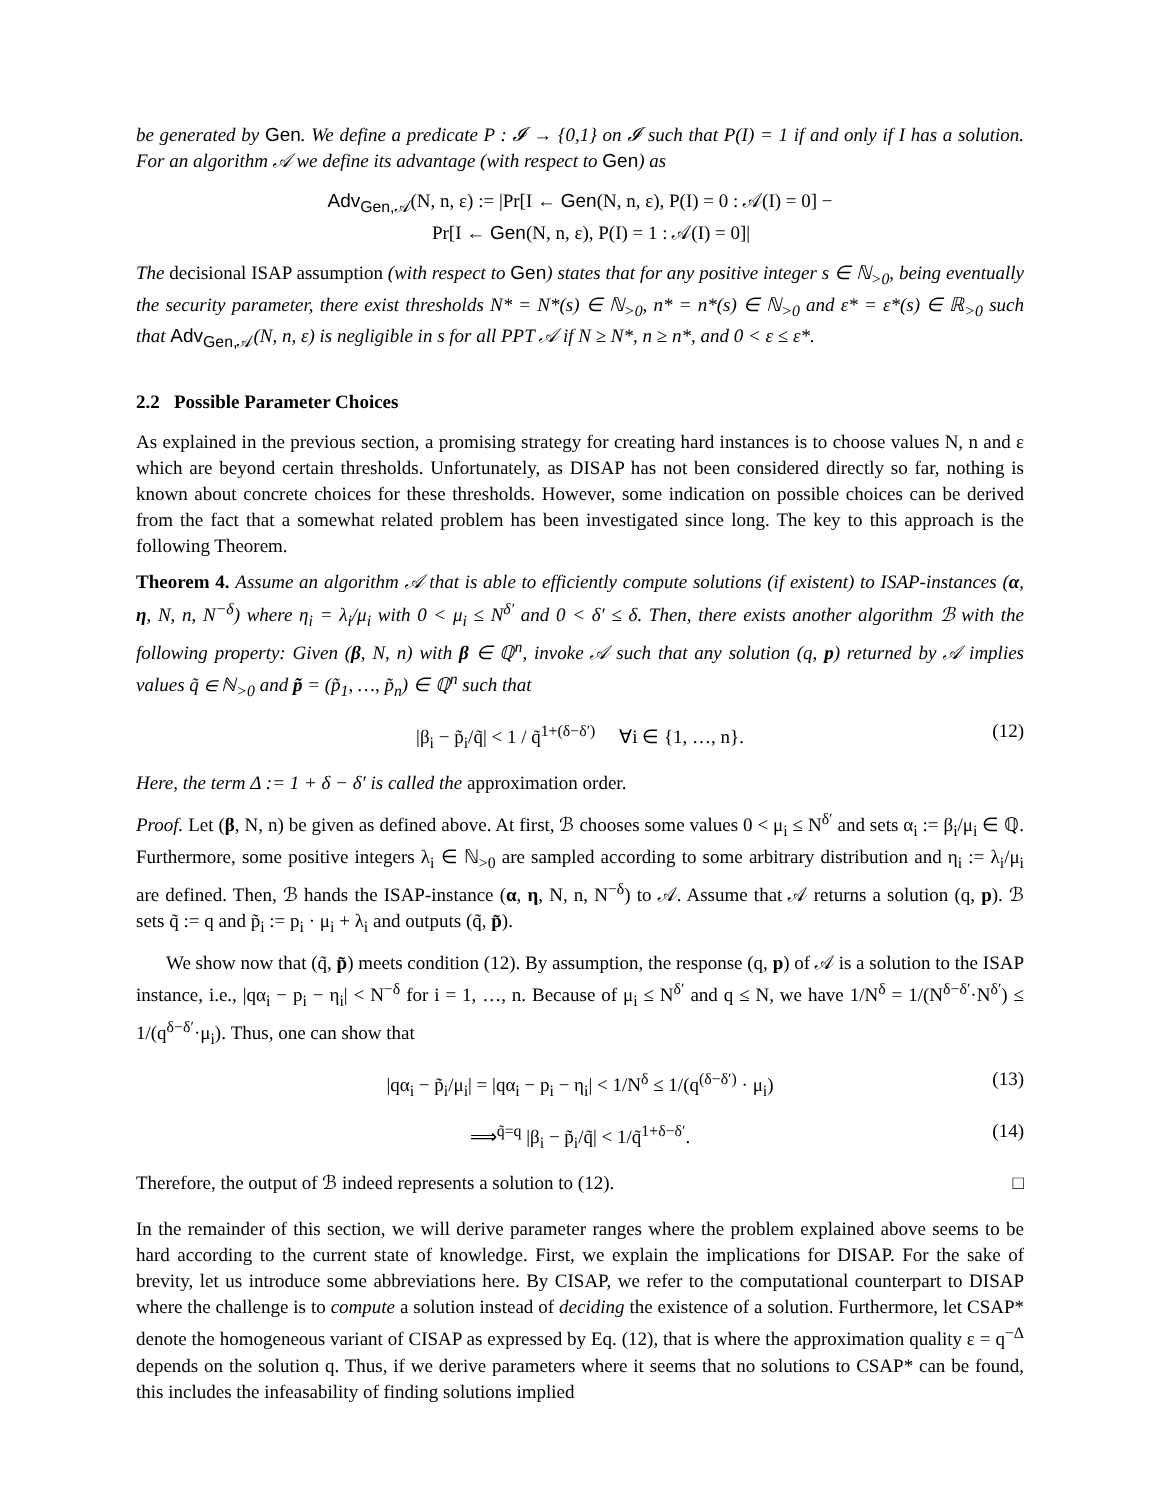be generated by Gen. We define a predicate P : 𝓘 → {0,1} on 𝓘 such that P(I) = 1 if and only if I has a solution. For an algorithm 𝒜 we define its advantage (with respect to Gen) as
Adv<sub>Gen,𝒜</sub>(N, n, ε) := |Pr[I ← Gen(N, n, ε), P(I) = 0 : 𝒜(I) = 0] −
Pr[I ← Gen(N, n, ε), P(I) = 1 : 𝒜(I) = 0]|
The decisional ISAP assumption (with respect to Gen) states that for any positive integer s ∈ ℕ<sub>>0</sub>, being eventually the security parameter, there exist thresholds N* = N*(s) ∈ ℕ<sub>>0</sub>, n* = n*(s) ∈ ℕ<sub>>0</sub> and ε* = ε*(s) ∈ ℝ<sub>>0</sub> such that Adv<sub>Gen,𝒜</sub>(N, n, ε) is negligible in s for all PPT 𝒜 if N ≥ N*, n ≥ n*, and 0 < ε ≤ ε*.
2.2 Possible Parameter Choices
As explained in the previous section, a promising strategy for creating hard instances is to choose values N, n and ε which are beyond certain thresholds. Unfortunately, as DISAP has not been considered directly so far, nothing is known about concrete choices for these thresholds. However, some indication on possible choices can be derived from the fact that a somewhat related problem has been investigated since long. The key to this approach is the following Theorem.
Theorem 4. Assume an algorithm 𝒜 that is able to efficiently compute solutions (if existent) to ISAP-instances (α, η, N, n, N<sup>−δ</sup>) where η<sub>i</sub> = λ<sub>i</sub>/μ<sub>i</sub> with 0 < μ<sub>i</sub> ≤ N<sup>δ′</sup> and 0 < δ′ ≤ δ. Then, there exists another algorithm ℬ with the following property: Given (β, N, n) with β ∈ ℚ<sup>n</sup>, invoke 𝒜 such that any solution (q, p) returned by 𝒜 implies values q̃ ∈ ℕ<sub>>0</sub> and p̃ = (p̃<sub>1</sub>, …, p̃<sub>n</sub>) ∈ ℚ<sup>n</sup> such that
|β<sub>i</sub> − p̃<sub>i</sub>/q̃| < 1 / q̃<sup>1+(δ−δ′)</sup> ∀i ∈ {1, …, n}. (12)
Here, the term Δ := 1 + δ − δ′ is called the approximation order.
Proof. Let (β, N, n) be given as defined above. At first, ℬ chooses some values 0 < μ<sub>i</sub> ≤ N<sup>δ′</sup> and sets α<sub>i</sub> := β<sub>i</sub>/μ<sub>i</sub> ∈ ℚ. Furthermore, some positive integers λ<sub>i</sub> ∈ ℕ<sub>>0</sub> are sampled according to some arbitrary distribution and η<sub>i</sub> := λ<sub>i</sub>/μ<sub>i</sub> are defined. Then, ℬ hands the ISAP-instance (α, η, N, n, N<sup>−δ</sup>) to 𝒜. Assume that 𝒜 returns a solution (q, p). ℬ sets q̃ := q and p̃<sub>i</sub> := p<sub>i</sub> · μ<sub>i</sub> + λ<sub>i</sub> and outputs (q̃, p̃).
We show now that (q̃, p̃) meets condition (12). By assumption, the response (q, p) of 𝒜 is a solution to the ISAP instance, i.e., |qα<sub>i</sub> − p<sub>i</sub> − η<sub>i</sub>| < N<sup>−δ</sup> for i = 1, …, n. Because of μ<sub>i</sub> ≤ N<sup>δ′</sup> and q ≤ N, we have 1/N<sup>δ</sup> = 1/(N<sup>δ−δ′</sup>·N<sup>δ′</sup>) ≤ 1/(q<sup>δ−δ′</sup>·μ<sub>i</sub>). Thus, one can show that
|qα<sub>i</sub> − p̃<sub>i</sub>/μ<sub>i</sub>| = |qα<sub>i</sub> − p<sub>i</sub> − η<sub>i</sub>| < 1/N<sup>δ</sup> ≤ 1/(q<sup>(δ−δ′)</sup> · μ<sub>i</sub>) (13)
⟹<sup>q̃=q</sup> |β<sub>i</sub> − p̃<sub>i</sub>/q̃| < 1/q̃<sup>1+δ−δ′</sup>. (14)
Therefore, the output of ℬ indeed represents a solution to (12). □
In the remainder of this section, we will derive parameter ranges where the problem explained above seems to be hard according to the current state of knowledge. First, we explain the implications for DISAP. For the sake of brevity, let us introduce some abbreviations here. By CISAP, we refer to the computational counterpart to DISAP where the challenge is to compute a solution instead of deciding the existence of a solution. Furthermore, let CSAP* denote the homogeneous variant of CISAP as expressed by Eq. (12), that is where the approximation quality ε = q<sup>−Δ</sup> depends on the solution q. Thus, if we derive parameters where it seems that no solutions to CSAP* can be found, this includes the infeasability of finding solutions implied